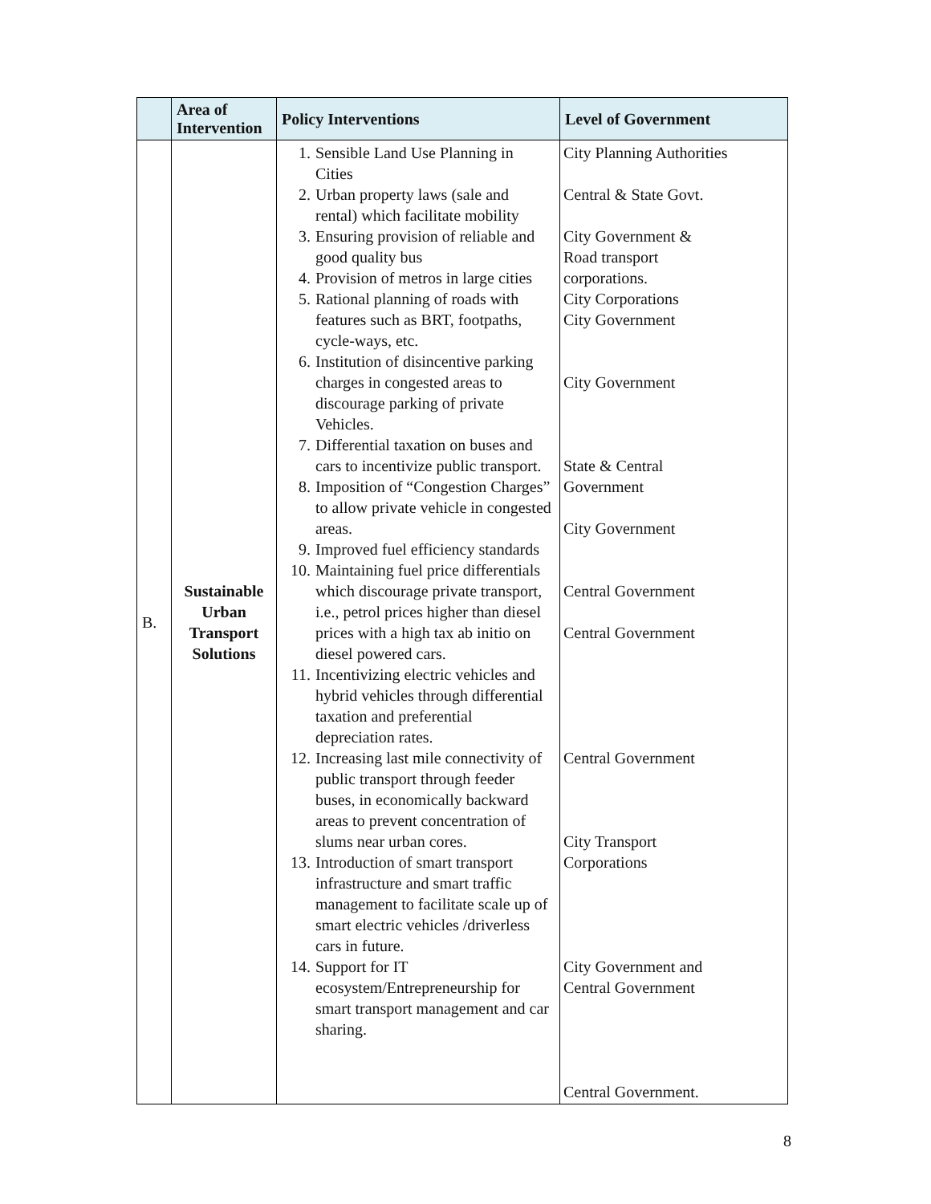| | Area of Intervention | Policy Interventions | Level of Government |
| --- | --- | --- | --- |
| B. | Sustainable Urban Transport Solutions | 1. Sensible Land Use Planning in Cities 2. Urban property laws (sale and rental) which facilitate mobility 3. Ensuring provision of reliable and good quality bus 4. Provision of metros in large cities 5. Rational planning of roads with features such as BRT, footpaths, cycle-ways, etc. 6. Institution of disincentive parking charges in congested areas to discourage parking of private Vehicles. 7. Differential taxation on buses and cars to incentivize public transport. 8. Imposition of “Congestion Charges” to allow private vehicle in congested areas. 9. Improved fuel efficiency standards 10. Maintaining fuel price differentials which discourage private transport, i.e., petrol prices higher than diesel prices with a high tax ab initio on diesel powered cars. 11. Incentivizing electric vehicles and hybrid vehicles through differential taxation and preferential depreciation rates. 12. Increasing last mile connectivity of public transport through feeder buses, in economically backward areas to prevent concentration of slums near urban cores. 13. Introduction of smart transport infrastructure and smart traffic management to facilitate scale up of smart electric vehicles /driverless cars in future. 14. Support for IT ecosystem/Entrepreneurship for smart transport management and car sharing. | City Planning Authorities Central & State Govt. City Government & Road transport corporations. City Corporations City Government City Government State & Central Government City Government Central Government Central Government Central Government City Transport Corporations City Government and Central Government Central Government. |
8